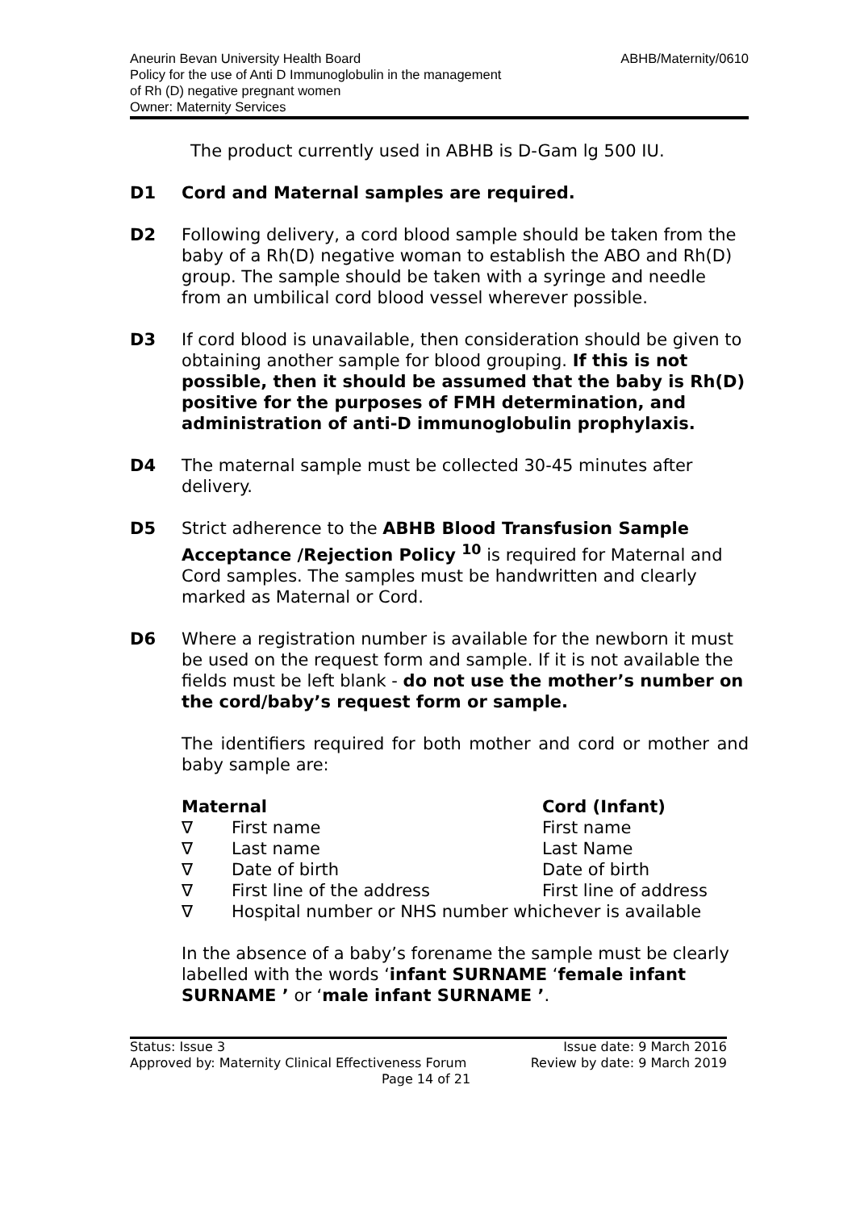Aneurin Bevan University Health Board
Policy for the use of Anti D Immunoglobulin in the management
of Rh (D) negative pregnant women
Owner: Maternity Services
ABHB/Maternity/0610
The product currently used in ABHB is D-Gam lg 500 IU.
D1 Cord and Maternal samples are required.
D2 Following delivery, a cord blood sample should be taken from the baby of a Rh(D) negative woman to establish the ABO and Rh(D) group. The sample should be taken with a syringe and needle from an umbilical cord blood vessel wherever possible.
D3 If cord blood is unavailable, then consideration should be given to obtaining another sample for blood grouping. If this is not possible, then it should be assumed that the baby is Rh(D) positive for the purposes of FMH determination, and administration of anti-D immunoglobulin prophylaxis.
D4 The maternal sample must be collected 30-45 minutes after delivery.
D5 Strict adherence to the ABHB Blood Transfusion Sample Acceptance /Rejection Policy <sup>10</sup> is required for Maternal and Cord samples. The samples must be handwritten and clearly marked as Maternal or Cord.
D6 Where a registration number is available for the newborn it must be used on the request form and sample. If it is not available the fields must be left blank - do not use the mother’s number on the cord/baby’s request form or sample.
The identifiers required for both mother and cord or mother and baby sample are:
| Maternal | | Cord (Infant) |
| ∇ | First name | First name |
| ∇ | Last name | Last Name |
| ∇ | Date of birth | Date of birth |
| ∇ | First line of the address | First line of address |
| ∇ | Hospital number or NHS number whichever is available | |
In the absence of a baby’s forename the sample must be clearly labelled with the words ‘infant SURNAME ‘female infant SURNAME ’ or ‘male infant SURNAME ’.
Status: Issue 3 Issue date: 9 March 2016
Approved by: Maternity Clinical Effectiveness Forum Review by date: 9 March 2019
Page 14 of 21